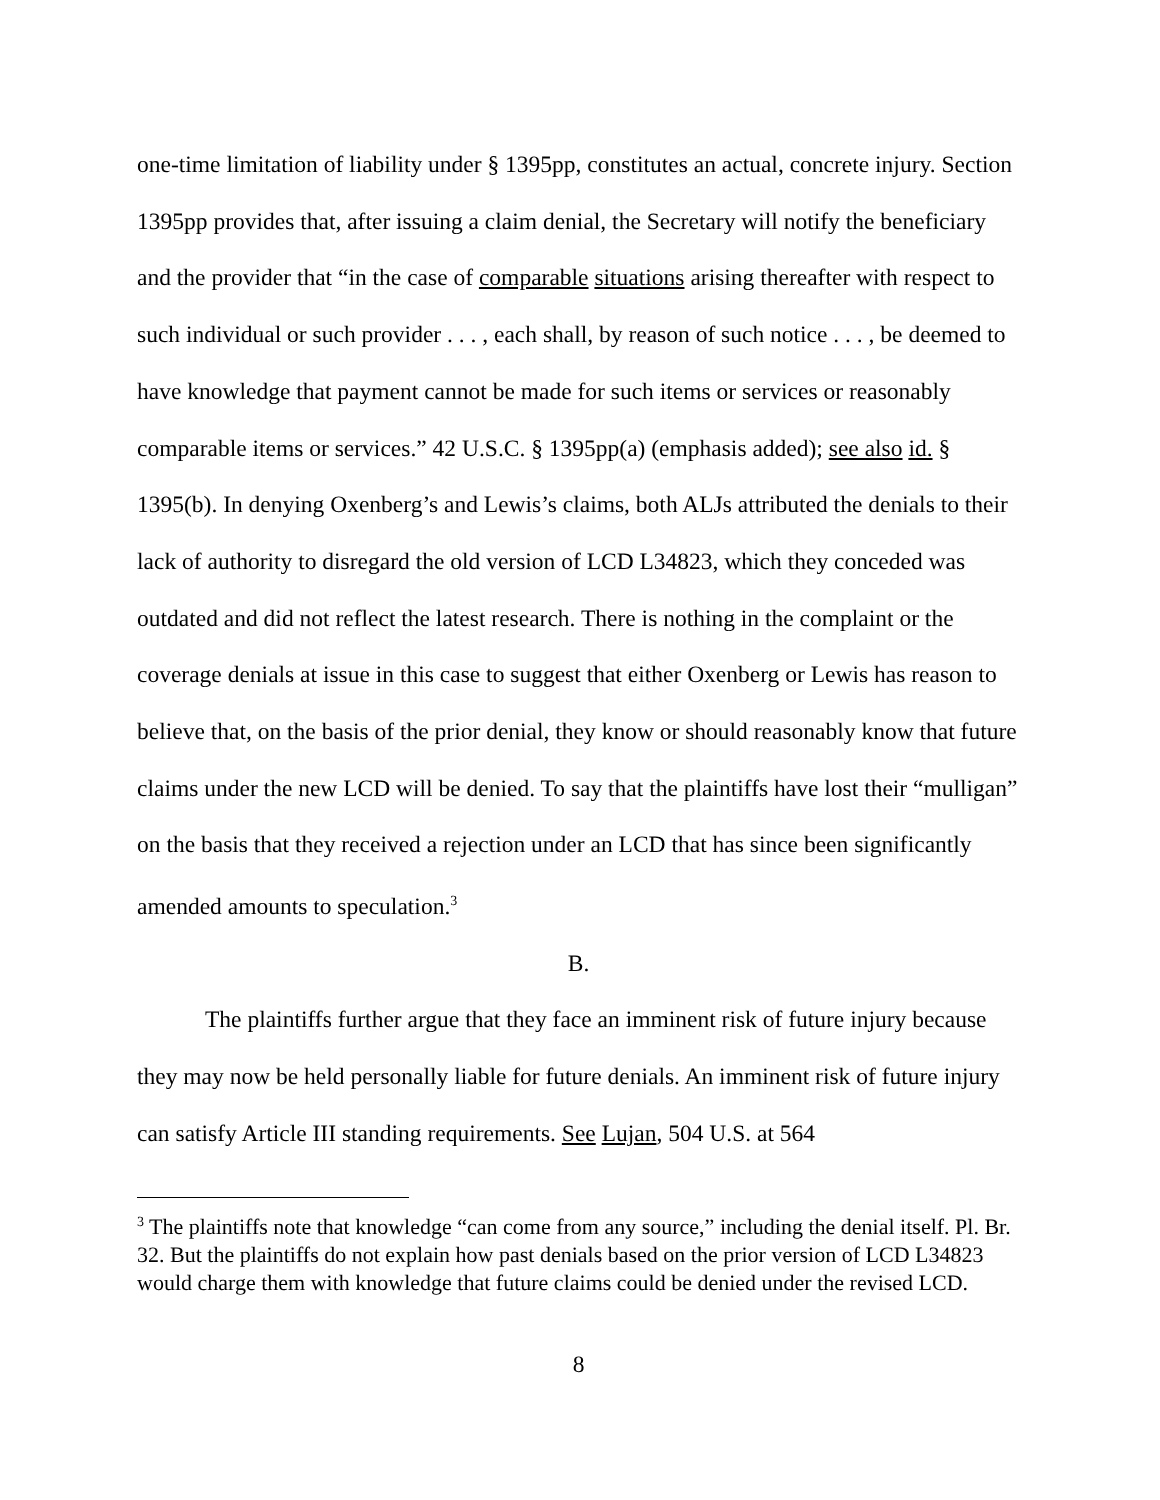one-time limitation of liability under § 1395pp, constitutes an actual, concrete injury. Section 1395pp provides that, after issuing a claim denial, the Secretary will notify the beneficiary and the provider that “in the case of comparable situations arising thereafter with respect to such individual or such provider . . . , each shall, by reason of such notice . . . , be deemed to have knowledge that payment cannot be made for such items or services or reasonably comparable items or services.” 42 U.S.C. § 1395pp(a) (emphasis added); see also id. § 1395(b). In denying Oxenberg’s and Lewis’s claims, both ALJs attributed the denials to their lack of authority to disregard the old version of LCD L34823, which they conceded was outdated and did not reflect the latest research. There is nothing in the complaint or the coverage denials at issue in this case to suggest that either Oxenberg or Lewis has reason to believe that, on the basis of the prior denial, they know or should reasonably know that future claims under the new LCD will be denied. To say that the plaintiffs have lost their “mulligan” on the basis that they received a rejection under an LCD that has since been significantly amended amounts to speculation.<sup>3</sup>
B.
The plaintiffs further argue that they face an imminent risk of future injury because they may now be held personally liable for future denials. An imminent risk of future injury can satisfy Article III standing requirements. See Lujan, 504 U.S. at 564
<sup>3</sup> The plaintiffs note that knowledge “can come from any source,” including the denial itself. Pl. Br. 32. But the plaintiffs do not explain how past denials based on the prior version of LCD L34823 would charge them with knowledge that future claims could be denied under the revised LCD.
8